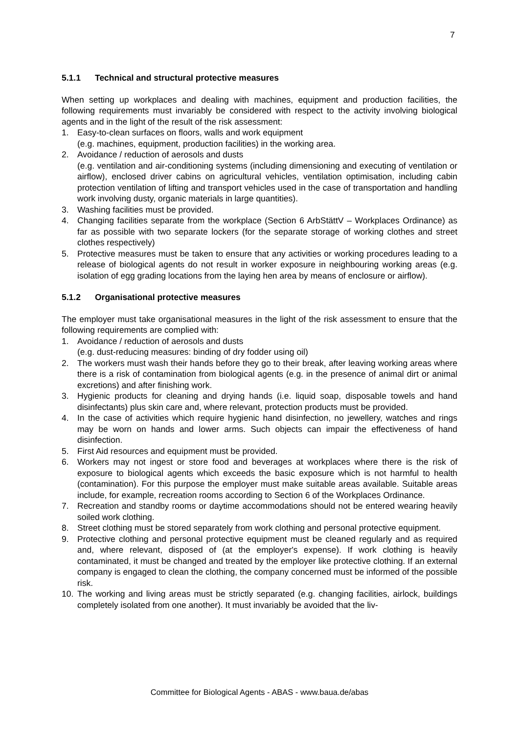7
5.1.1 Technical and structural protective measures
When setting up workplaces and dealing with machines, equipment and production facilities, the following requirements must invariably be considered with respect to the activity involving biological agents and in the light of the result of the risk assessment:
1. Easy-to-clean surfaces on floors, walls and work equipment
(e.g. machines, equipment, production facilities) in the working area.
2. Avoidance / reduction of aerosols and dusts
(e.g. ventilation and air-conditioning systems (including dimensioning and executing of ventilation or airflow), enclosed driver cabins on agricultural vehicles, ventilation optimisation, including cabin protection ventilation of lifting and transport vehicles used in the case of transportation and handling work involving dusty, organic materials in large quantities).
3. Washing facilities must be provided.
4. Changing facilities separate from the workplace (Section 6 ArbStättV – Workplaces Ordinance) as far as possible with two separate lockers (for the separate storage of working clothes and street clothes respectively)
5. Protective measures must be taken to ensure that any activities or working procedures leading to a release of biological agents do not result in worker exposure in neighbouring working areas (e.g. isolation of egg grading locations from the laying hen area by means of enclosure or airflow).
5.1.2 Organisational protective measures
The employer must take organisational measures in the light of the risk assessment to ensure that the following requirements are complied with:
1. Avoidance / reduction of aerosols and dusts
(e.g. dust-reducing measures: binding of dry fodder using oil)
2. The workers must wash their hands before they go to their break, after leaving working areas where there is a risk of contamination from biological agents (e.g. in the presence of animal dirt or animal excretions) and after finishing work.
3. Hygienic products for cleaning and drying hands (i.e. liquid soap, disposable towels and hand disinfectants) plus skin care and, where relevant, protection products must be provided.
4. In the case of activities which require hygienic hand disinfection, no jewellery, watches and rings may be worn on hands and lower arms. Such objects can impair the effectiveness of hand disinfection.
5. First Aid resources and equipment must be provided.
6. Workers may not ingest or store food and beverages at workplaces where there is the risk of exposure to biological agents which exceeds the basic exposure which is not harmful to health (contamination). For this purpose the employer must make suitable areas available. Suitable areas include, for example, recreation rooms according to Section 6 of the Workplaces Ordinance.
7. Recreation and standby rooms or daytime accommodations should not be entered wearing heavily soiled work clothing.
8. Street clothing must be stored separately from work clothing and personal protective equipment.
9. Protective clothing and personal protective equipment must be cleaned regularly and as required and, where relevant, disposed of (at the employer's expense). If work clothing is heavily contaminated, it must be changed and treated by the employer like protective clothing. If an external company is engaged to clean the clothing, the company concerned must be informed of the possible risk.
10. The working and living areas must be strictly separated (e.g. changing facilities, airlock, buildings completely isolated from one another). It must invariably be avoided that the liv-
Committee for Biological Agents - ABAS - www.baua.de/abas